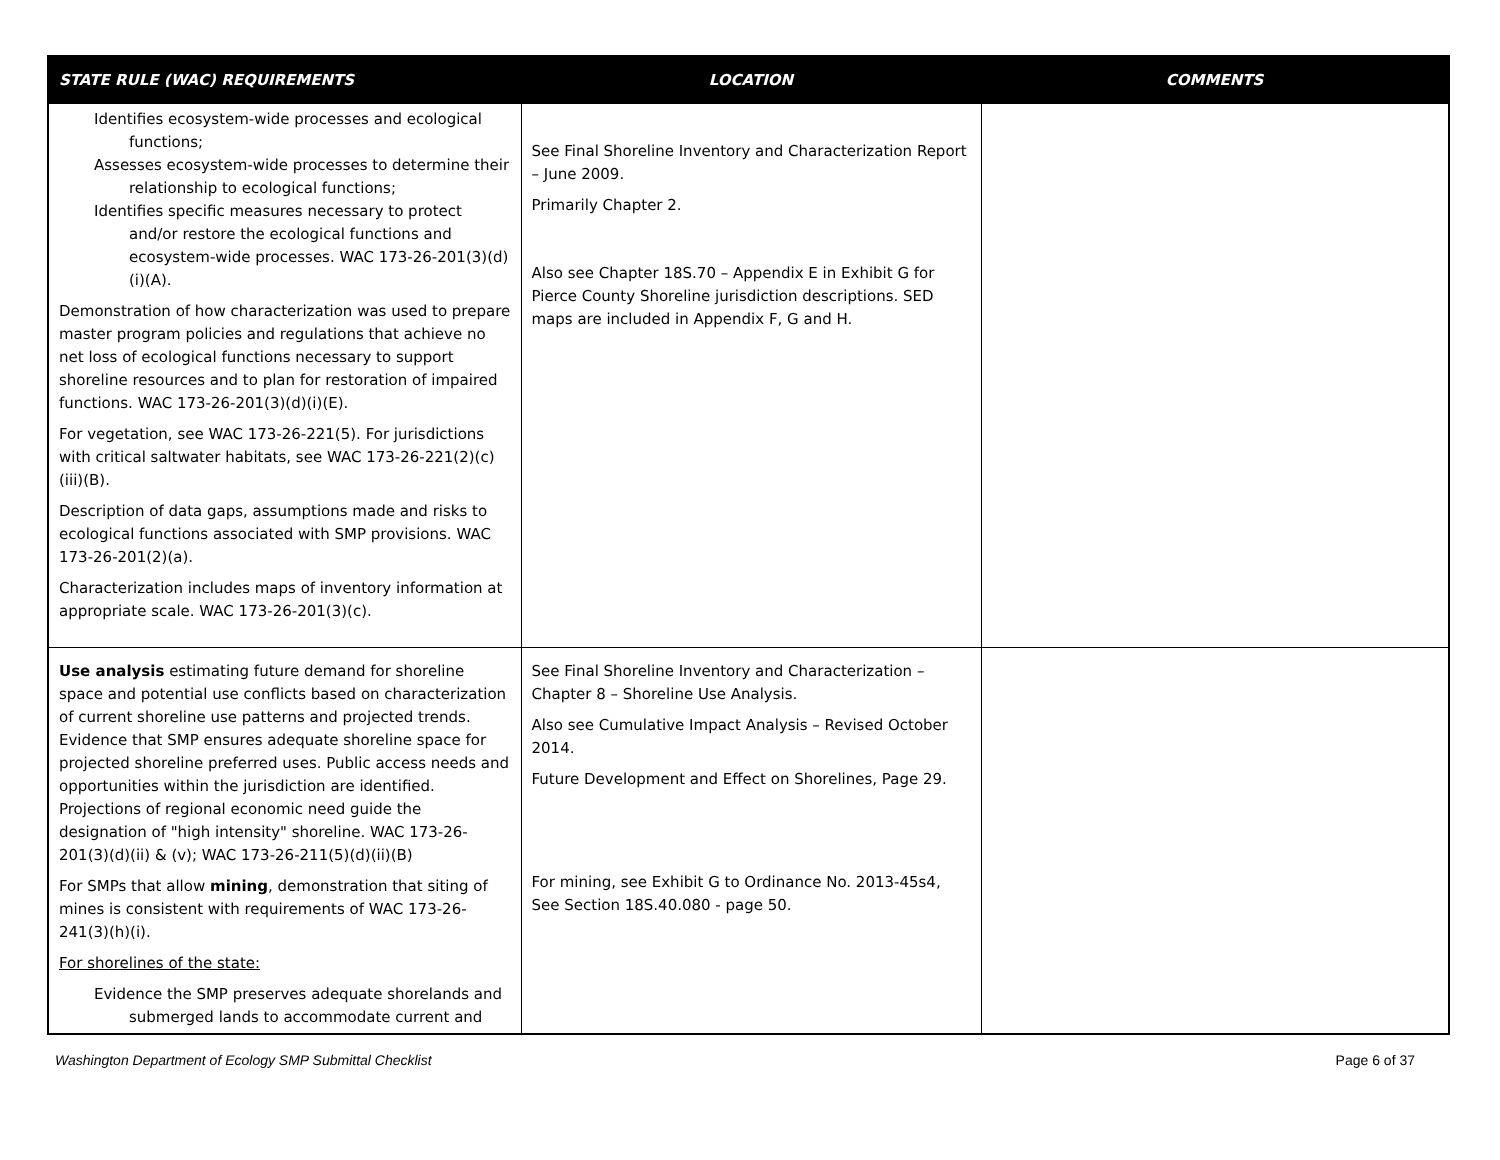| STATE RULE (WAC) REQUIREMENTS | LOCATION | COMMENTS |
| --- | --- | --- |
| Identifies ecosystem-wide processes and ecological functions; Assesses ecosystem-wide processes to determine their relationship to ecological functions; Identifies specific measures necessary to protect and/or restore the ecological functions and ecosystem-wide processes. WAC 173-26-201(3)(d)(i)(A). Demonstration of how characterization was used to prepare master program policies and regulations that achieve no net loss of ecological functions necessary to support shoreline resources and to plan for restoration of impaired functions. WAC 173-26-201(3)(d)(i)(E). For vegetation, see WAC 173-26-221(5). For jurisdictions with critical saltwater habitats, see WAC 173-26-221(2)(c)(iii)(B). Description of data gaps, assumptions made and risks to ecological functions associated with SMP provisions. WAC 173-26-201(2)(a). Characterization includes maps of inventory information at appropriate scale. WAC 173-26-201(3)(c). | See Final Shoreline Inventory and Characterization Report – June 2009. Primarily Chapter 2. Also see Chapter 18S.70 – Appendix E in Exhibit G for Pierce County Shoreline jurisdiction descriptions. SED maps are included in Appendix F, G and H. | |
| Use analysis estimating future demand for shoreline space and potential use conflicts based on characterization of current shoreline use patterns and projected trends. Evidence that SMP ensures adequate shoreline space for projected shoreline preferred uses. Public access needs and opportunities within the jurisdiction are identified. Projections of regional economic need guide the designation of "high intensity" shoreline. WAC 173-26-201(3)(d)(ii) & (v); WAC 173-26-211(5)(d)(ii)(B) For SMPs that allow mining , demonstration that siting of mines is consistent with requirements of WAC 173-26-241(3)(h)(i). For shorelines of the state: Evidence the SMP preserves adequate shorelands and submerged lands to accommodate current and | See Final Shoreline Inventory and Characterization – Chapter 8 – Shoreline Use Analysis. Also see Cumulative Impact Analysis – Revised October 2014. Future Development and Effect on Shorelines, Page 29. For mining, see Exhibit G to Ordinance No. 2013-45s4, See Section 18S.40.080 - page 50. | |
Washington Department of Ecology SMP Submittal Checklist Page 6 of 37